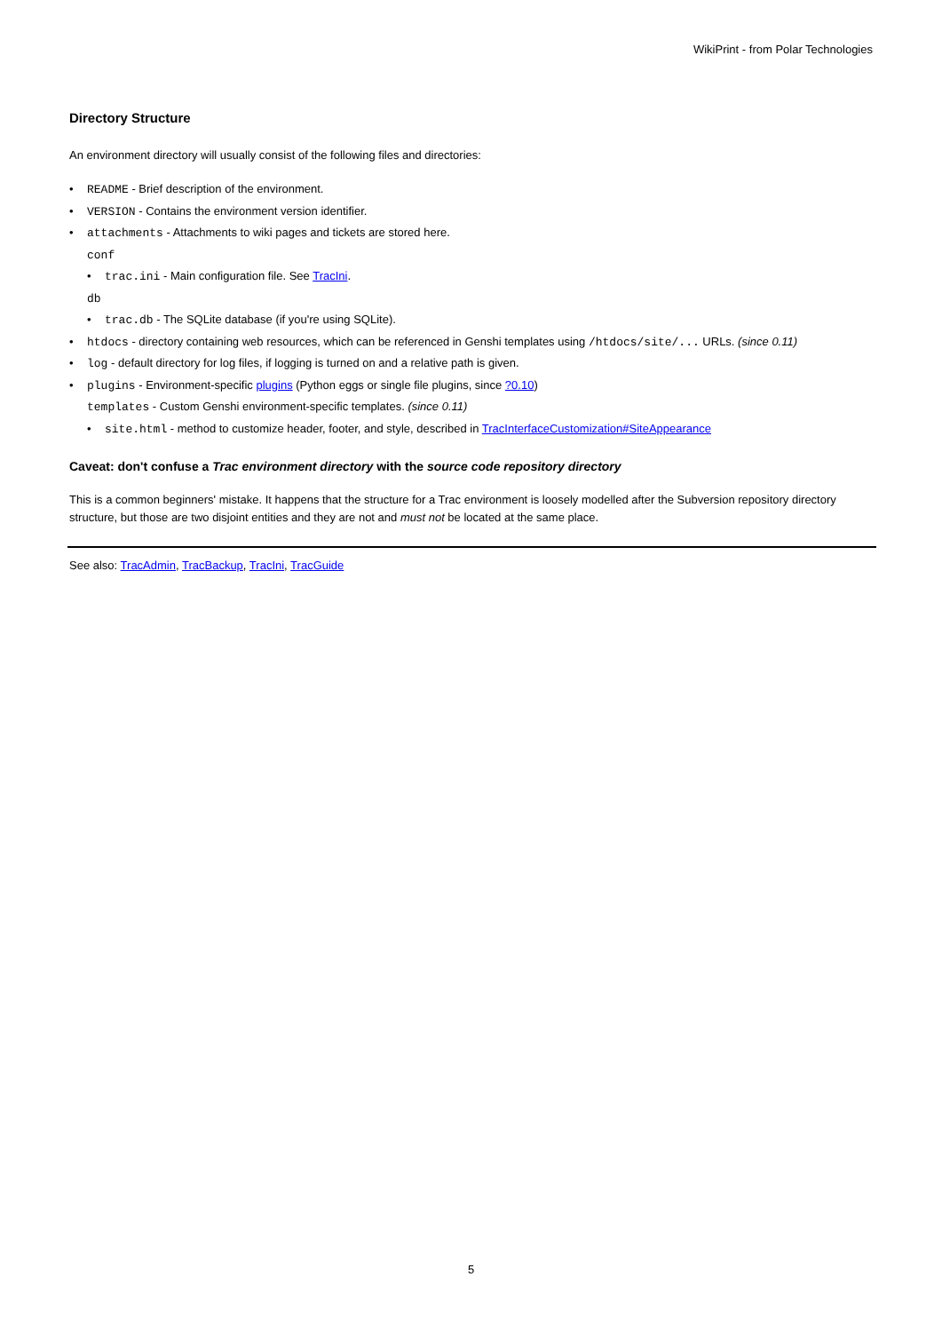WikiPrint - from Polar Technologies
Directory Structure
An environment directory will usually consist of the following files and directories:
README - Brief description of the environment.
VERSION - Contains the environment version identifier.
attachments - Attachments to wiki pages and tickets are stored here.
conf
trac.ini - Main configuration file. See TracIni.
db
trac.db - The SQLite database (if you're using SQLite).
htdocs - directory containing web resources, which can be referenced in Genshi templates using /htdocs/site/... URLs. (since 0.11)
log - default directory for log files, if logging is turned on and a relative path is given.
plugins - Environment-specific plugins (Python eggs or single file plugins, since ?0.10)
templates - Custom Genshi environment-specific templates. (since 0.11)
site.html - method to customize header, footer, and style, described in TracInterfaceCustomization#SiteAppearance
Caveat: don't confuse a Trac environment directory with the source code repository directory
This is a common beginners' mistake. It happens that the structure for a Trac environment is loosely modelled after the Subversion repository directory structure, but those are two disjoint entities and they are not and must not be located at the same place.
See also: TracAdmin, TracBackup, TracIni, TracGuide
5